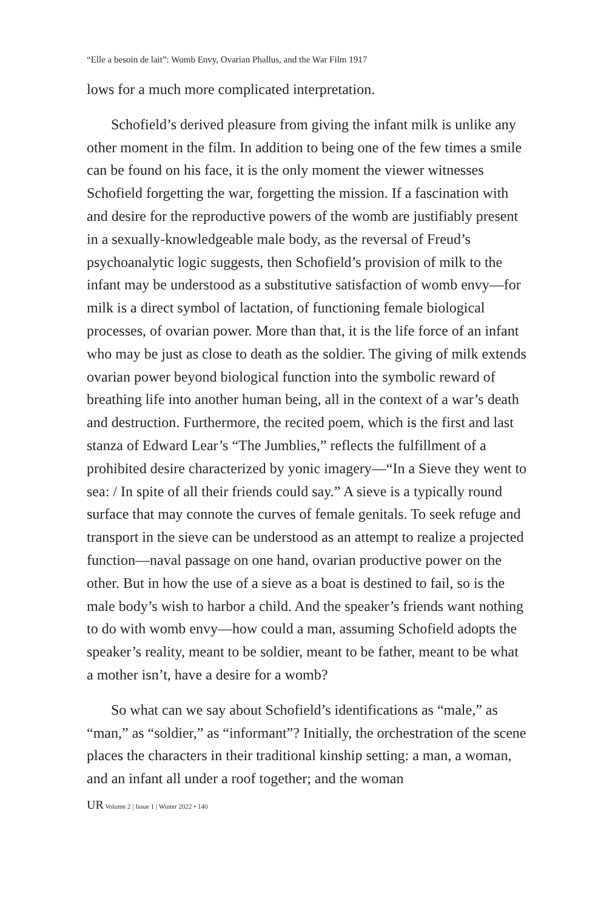“Elle a besoin de lait”: Womb Envy, Ovarian Phallus, and the War Film 1917
lows for a much more complicated interpretation.
Schofield’s derived pleasure from giving the infant milk is unlike any other moment in the film. In addition to being one of the few times a smile can be found on his face, it is the only moment the viewer witnesses Schofield forgetting the war, forgetting the mission. If a fascination with and desire for the reproductive powers of the womb are justifiably present in a sexually-knowledgeable male body, as the reversal of Freud’s psychoanalytic logic suggests, then Schofield’s provision of milk to the infant may be understood as a substitutive satisfaction of womb envy—for milk is a direct symbol of lactation, of functioning female biological processes, of ovarian power. More than that, it is the life force of an infant who may be just as close to death as the soldier. The giving of milk extends ovarian power beyond biological function into the symbolic reward of breathing life into another human being, all in the context of a war’s death and destruction. Furthermore, the recited poem, which is the first and last stanza of Edward Lear’s “The Jumblies,” reflects the fulfillment of a prohibited desire characterized by yonic imagery—“In a Sieve they went to sea: / In spite of all their friends could say.” A sieve is a typically round surface that may connote the curves of female genitals. To seek refuge and transport in the sieve can be understood as an attempt to realize a projected function—naval passage on one hand, ovarian productive power on the other. But in how the use of a sieve as a boat is destined to fail, so is the male body’s wish to harbor a child. And the speaker’s friends want nothing to do with womb envy—how could a man, assuming Schofield adopts the speaker’s reality, meant to be soldier, meant to be father, meant to be what a mother isn’t, have a desire for a womb?
So what can we say about Schofield’s identifications as “male,” as “man,” as “soldier,” as “informant”? Initially, the orchestration of the scene places the characters in their traditional kinship setting: a man, a woman, and an infant all under a roof together; and the woman
UR Volume 2 | Issue 1 | Winter 2022 • 140